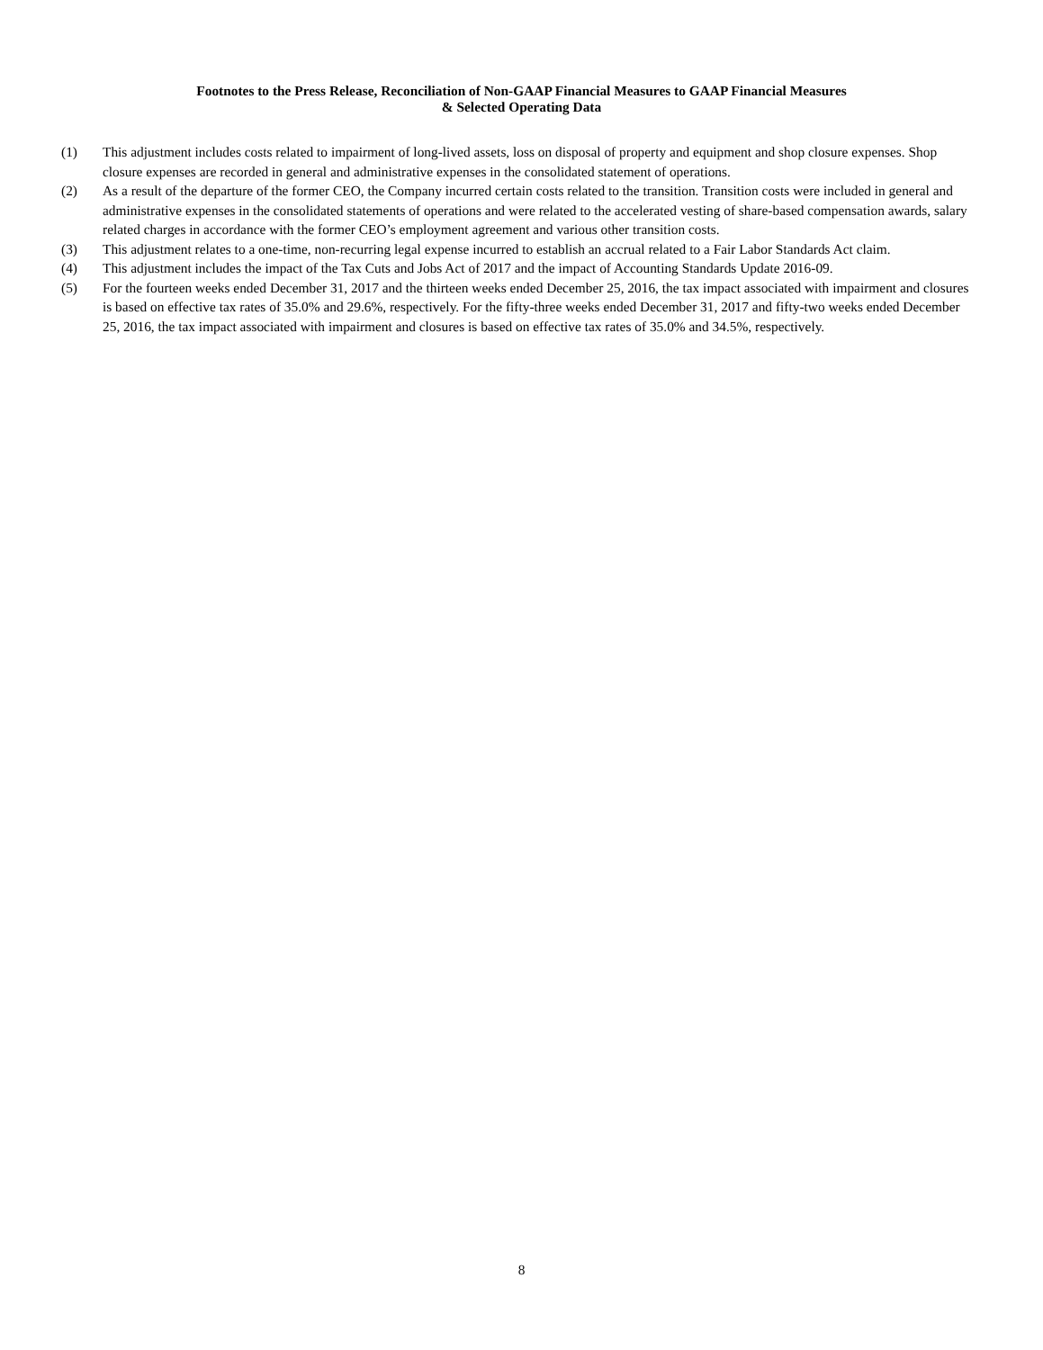Footnotes to the Press Release, Reconciliation of Non-GAAP Financial Measures to GAAP Financial Measures
& Selected Operating Data
(1) This adjustment includes costs related to impairment of long-lived assets, loss on disposal of property and equipment and shop closure expenses. Shop closure expenses are recorded in general and administrative expenses in the consolidated statement of operations.
(2) As a result of the departure of the former CEO, the Company incurred certain costs related to the transition. Transition costs were included in general and administrative expenses in the consolidated statements of operations and were related to the accelerated vesting of share-based compensation awards, salary related charges in accordance with the former CEO’s employment agreement and various other transition costs.
(3) This adjustment relates to a one-time, non-recurring legal expense incurred to establish an accrual related to a Fair Labor Standards Act claim.
(4) This adjustment includes the impact of the Tax Cuts and Jobs Act of 2017 and the impact of Accounting Standards Update 2016-09.
(5) For the fourteen weeks ended December 31, 2017 and the thirteen weeks ended December 25, 2016, the tax impact associated with impairment and closures is based on effective tax rates of 35.0% and 29.6%, respectively. For the fifty-three weeks ended December 31, 2017 and fifty-two weeks ended December 25, 2016, the tax impact associated with impairment and closures is based on effective tax rates of 35.0% and 34.5%, respectively.
8